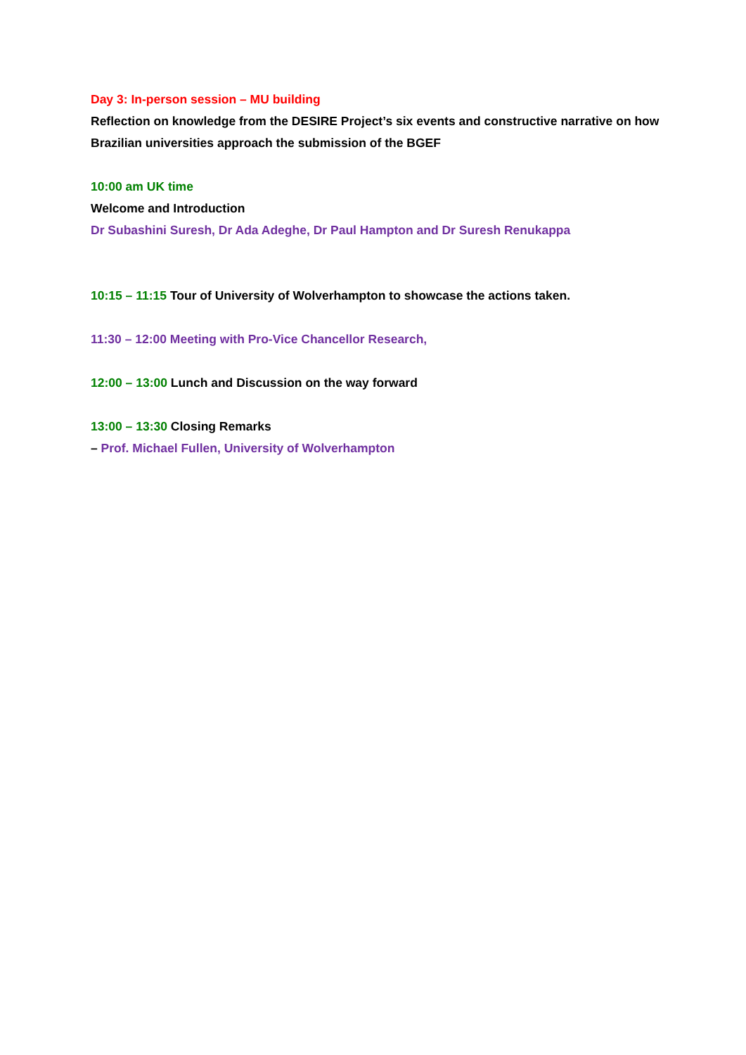Day 3: In-person session – MU building
Reflection on knowledge from the DESIRE Project’s six events and constructive narrative on how Brazilian universities approach the submission of the BGEF
10:00 am UK time
Welcome and Introduction
Dr Subashini Suresh, Dr Ada Adeghe, Dr Paul Hampton and Dr Suresh Renukappa
10:15 – 11:15 Tour of University of Wolverhampton to showcase the actions taken.
11:30 – 12:00 Meeting with Pro-Vice Chancellor Research,
12:00 – 13:00 Lunch and Discussion on the way forward
13:00 – 13:30 Closing Remarks
– Prof. Michael Fullen, University of Wolverhampton